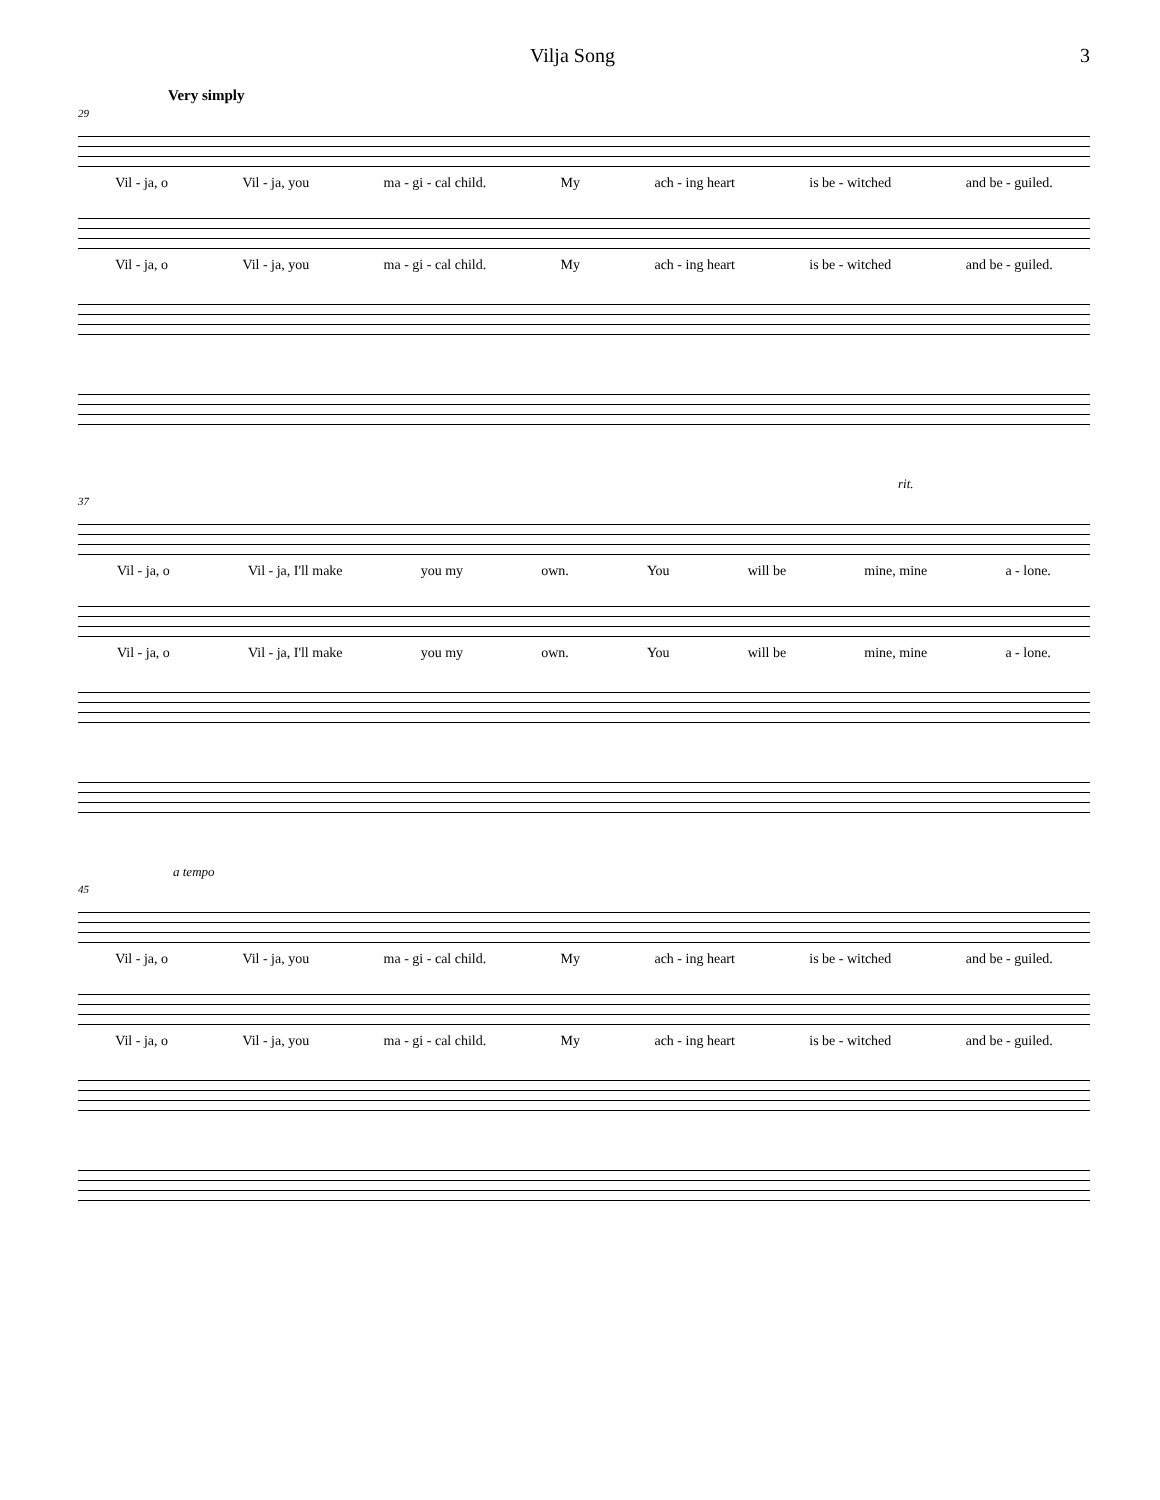Vilja Song 3
Very simply
29
Vil - ja, o Vil - ja, you ma - gi - cal child. My ach - ing heart is be - witched and be - guiled.
Vil - ja, o Vil - ja, you ma - gi - cal child. My ach - ing heart is be - witched and be - guiled.
rit.
37
Vil - ja, o Vil - ja, I'll make you my own. You will be mine, mine a - lone.
Vil - ja, o Vil - ja, I'll make you my own. You will be mine, mine a - lone.
a tempo
45
Vil - ja, o Vil - ja, you ma - gi - cal child. My ach - ing heart is be - witched and be - guiled.
Vil - ja, o Vil - ja, you ma - gi - cal child. My ach - ing heart is be - witched and be - guiled.